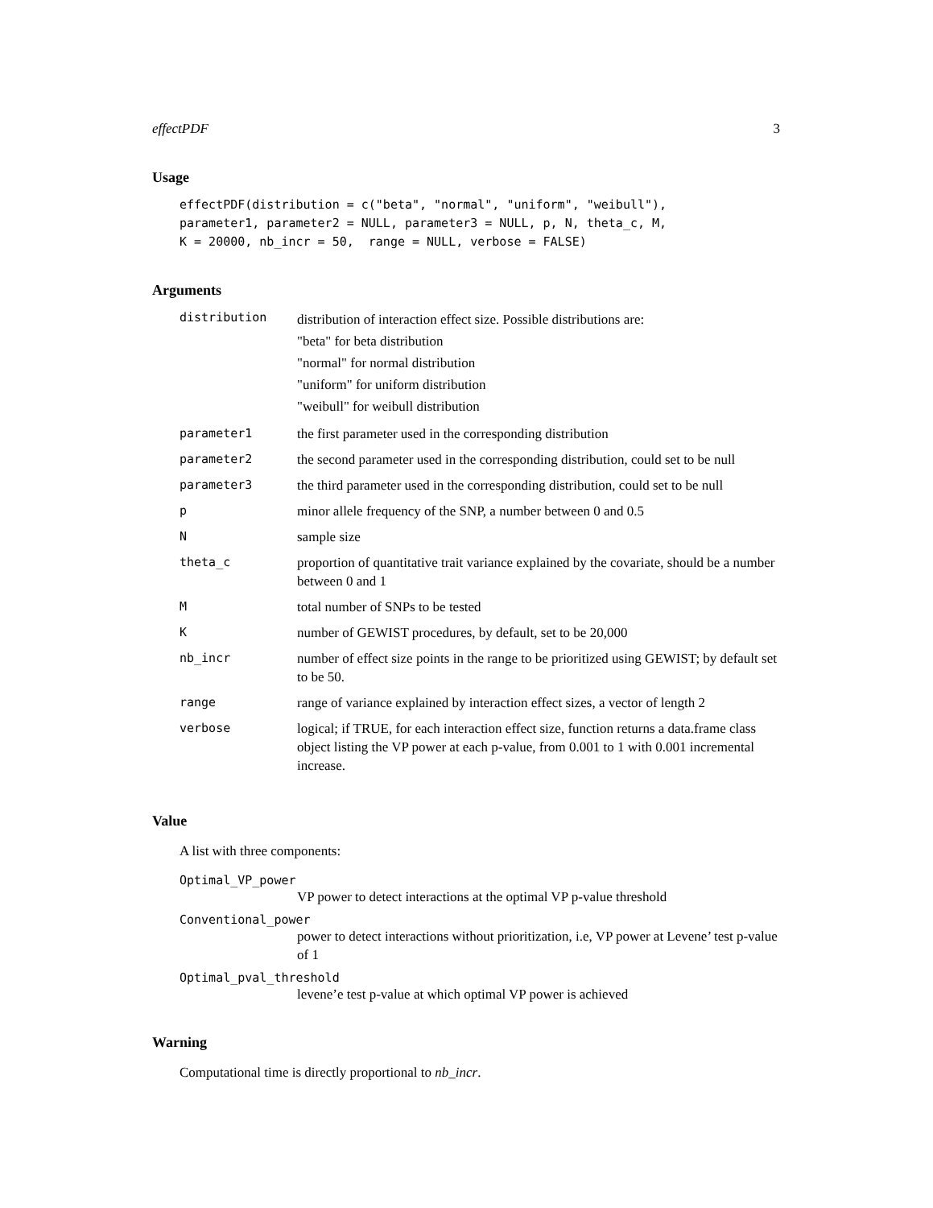effectPDF 3
Usage
effectPDF(distribution = c("beta", "normal", "uniform", "weibull"),
parameter1, parameter2 = NULL, parameter3 = NULL, p, N, theta_c, M,
K = 20000, nb_incr = 50,  range = NULL, verbose = FALSE)
Arguments
| distribution | distribution of interaction effect size. Possible distributions are: "beta" for beta distribution "normal" for normal distribution "uniform" for uniform distribution "weibull" for weibull distribution |
| parameter1 | the first parameter used in the corresponding distribution |
| parameter2 | the second parameter used in the corresponding distribution, could set to be null |
| parameter3 | the third parameter used in the corresponding distribution, could set to be null |
| p | minor allele frequency of the SNP, a number between 0 and 0.5 |
| N | sample size |
| theta_c | proportion of quantitative trait variance explained by the covariate, should be a number between 0 and 1 |
| M | total number of SNPs to be tested |
| K | number of GEWIST procedures, by default, set to be 20,000 |
| nb_incr | number of effect size points in the range to be prioritized using GEWIST; by default set to be 50. |
| range | range of variance explained by interaction effect sizes, a vector of length 2 |
| verbose | logical; if TRUE, for each interaction effect size, function returns a data.frame class object listing the VP power at each p-value, from 0.001 to 1 with 0.001 incremental increase. |
Value
A list with three components:
Optimal_VP_power
VP power to detect interactions at the optimal VP p-value threshold
Conventional_power
power to detect interactions without prioritization, i.e, VP power at Levene’ test p-value of 1
Optimal_pval_threshold
levene’e test p-value at which optimal VP power is achieved
Warning
Computational time is directly proportional to nb_incr.